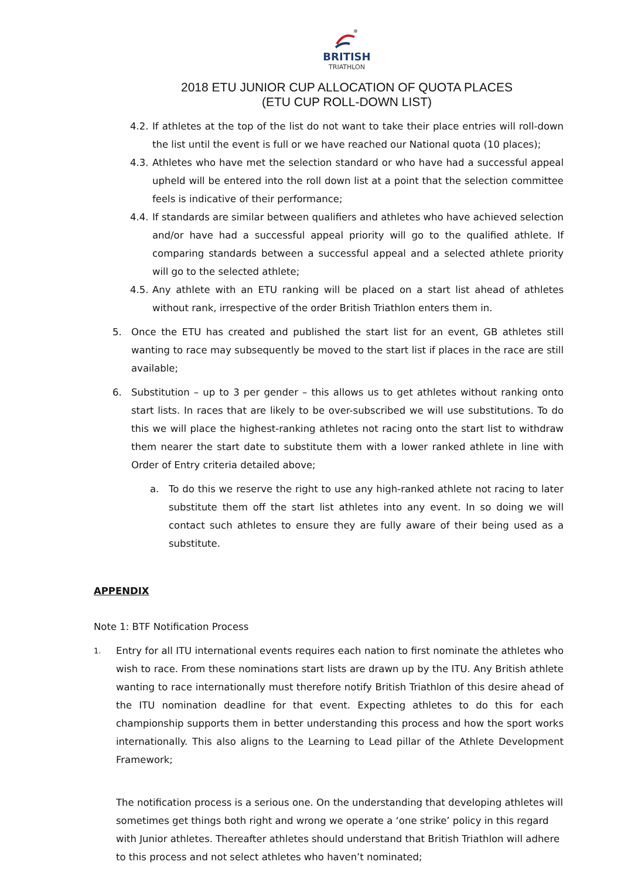BRITISH
TRIATHLON
2018 ETU JUNIOR CUP ALLOCATION OF QUOTA PLACES
(ETU CUP ROLL-DOWN LIST)
4.2.
If athletes at the top of the list do not want to take their place entries will roll-down the list until the event is full or we have reached our National quota (10 places);
4.3.
Athletes who have met the selection standard or who have had a successful appeal upheld will be entered into the roll down list at a point that the selection committee feels is indicative of their performance;
4.4.
If standards are similar between qualifiers and athletes who have achieved selection and/or have had a successful appeal priority will go to the qualified athlete. If comparing standards between a successful appeal and a selected athlete priority will go to the selected athlete;
4.5.
Any athlete with an ETU ranking will be placed on a start list ahead of athletes without rank, irrespective of the order British Triathlon enters them in.
5. Once the ETU has created and published the start list for an event, GB athletes still wanting to race may subsequently be moved to the start list if places in the race are still available;
6. Substitution – up to 3 per gender – this allows us to get athletes without ranking onto start lists. In races that are likely to be over-subscribed we will use substitutions. To do this we will place the highest-ranking athletes not racing onto the start list to withdraw them nearer the start date to substitute them with a lower ranked athlete in line with Order of Entry criteria detailed above;
a. To do this we reserve the right to use any high-ranked athlete not racing to later substitute them off the start list athletes into any event. In so doing we will contact such athletes to ensure they are fully aware of their being used as a substitute.
APPENDIX
Note 1: BTF Notification Process
1.
Entry for all ITU international events requires each nation to first nominate the athletes who wish to race. From these nominations start lists are drawn up by the ITU. Any British athlete wanting to race internationally must therefore notify British Triathlon of this desire ahead of the ITU nomination deadline for that event. Expecting athletes to do this for each championship supports them in better understanding this process and how the sport works internationally. This also aligns to the Learning to Lead pillar of the Athlete Development Framework;
The notification process is a serious one. On the understanding that developing athletes will sometimes get things both right and wrong we operate a ‘one strike’ policy in this regard with Junior athletes. Thereafter athletes should understand that British Triathlon will adhere to this process and not select athletes who haven’t nominated;